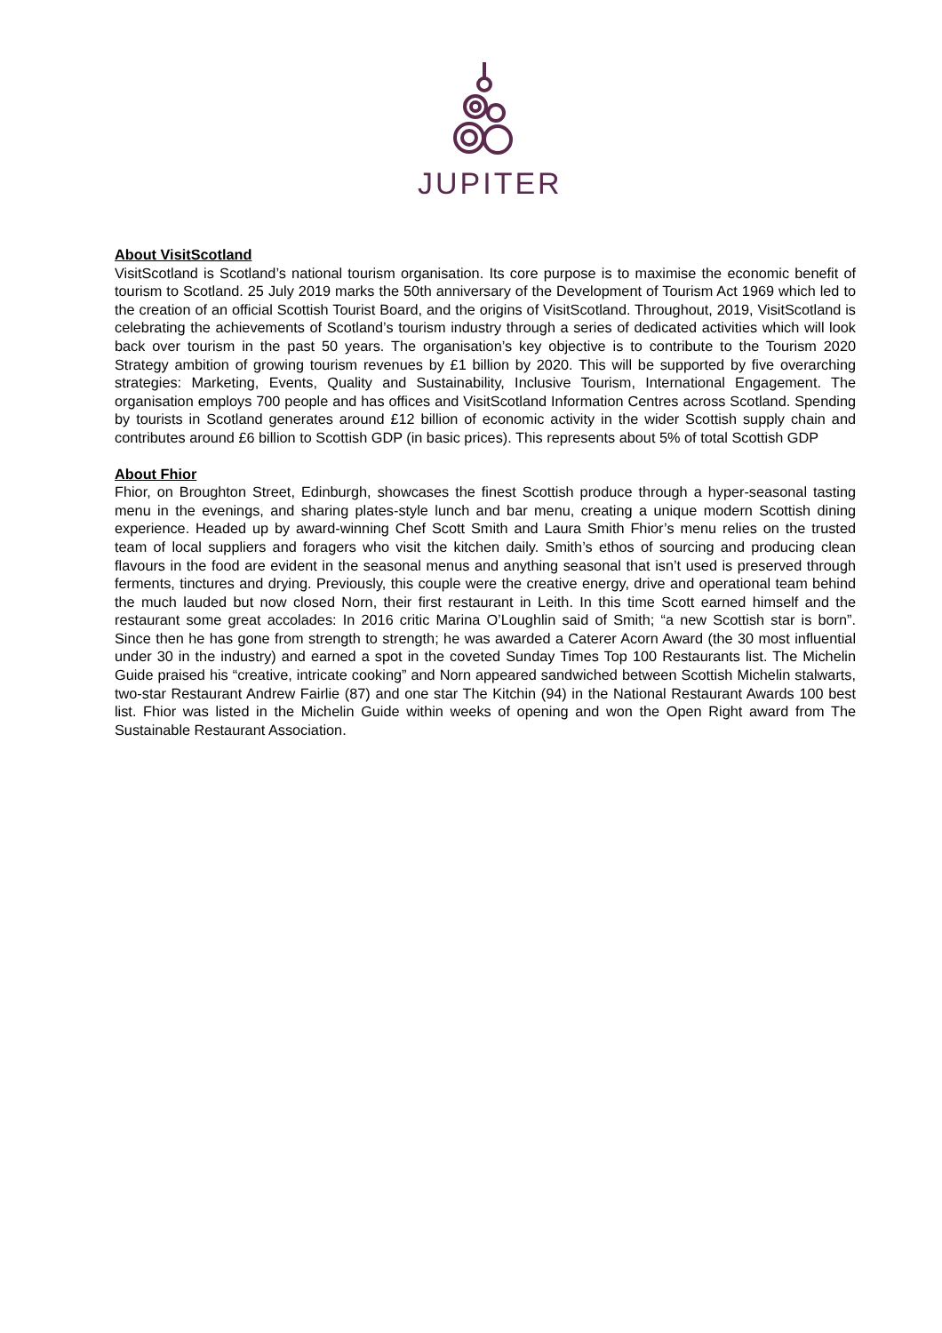JUPITER
About VisitScotland
VisitScotland is Scotland’s national tourism organisation. Its core purpose is to maximise the economic benefit of tourism to Scotland. 25 July 2019 marks the 50th anniversary of the Development of Tourism Act 1969 which led to the creation of an official Scottish Tourist Board, and the origins of VisitScotland. Throughout, 2019, VisitScotland is celebrating the achievements of Scotland’s tourism industry through a series of dedicated activities which will look back over tourism in the past 50 years. The organisation’s key objective is to contribute to the Tourism 2020 Strategy ambition of growing tourism revenues by £1 billion by 2020. This will be supported by five overarching strategies: Marketing, Events, Quality and Sustainability, Inclusive Tourism, International Engagement. The organisation employs 700 people and has offices and VisitScotland Information Centres across Scotland. Spending by tourists in Scotland generates around £12 billion of economic activity in the wider Scottish supply chain and contributes around £6 billion to Scottish GDP (in basic prices). This represents about 5% of total Scottish GDP
About Fhior
Fhior, on Broughton Street, Edinburgh, showcases the finest Scottish produce through a hyper-seasonal tasting menu in the evenings, and sharing plates-style lunch and bar menu, creating a unique modern Scottish dining experience. Headed up by award-winning Chef Scott Smith and Laura Smith Fhior’s menu relies on the trusted team of local suppliers and foragers who visit the kitchen daily. Smith’s ethos of sourcing and producing clean flavours in the food are evident in the seasonal menus and anything seasonal that isn’t used is preserved through ferments, tinctures and drying. Previously, this couple were the creative energy, drive and operational team behind the much lauded but now closed Norn, their first restaurant in Leith. In this time Scott earned himself and the restaurant some great accolades: In 2016 critic Marina O’Loughlin said of Smith; “a new Scottish star is born”. Since then he has gone from strength to strength; he was awarded a Caterer Acorn Award (the 30 most influential under 30 in the industry) and earned a spot in the coveted Sunday Times Top 100 Restaurants list. The Michelin Guide praised his “creative, intricate cooking” and Norn appeared sandwiched between Scottish Michelin stalwarts, two-star Restaurant Andrew Fairlie (87) and one star The Kitchin (94) in the National Restaurant Awards 100 best list. Fhior was listed in the Michelin Guide within weeks of opening and won the Open Right award from The Sustainable Restaurant Association.